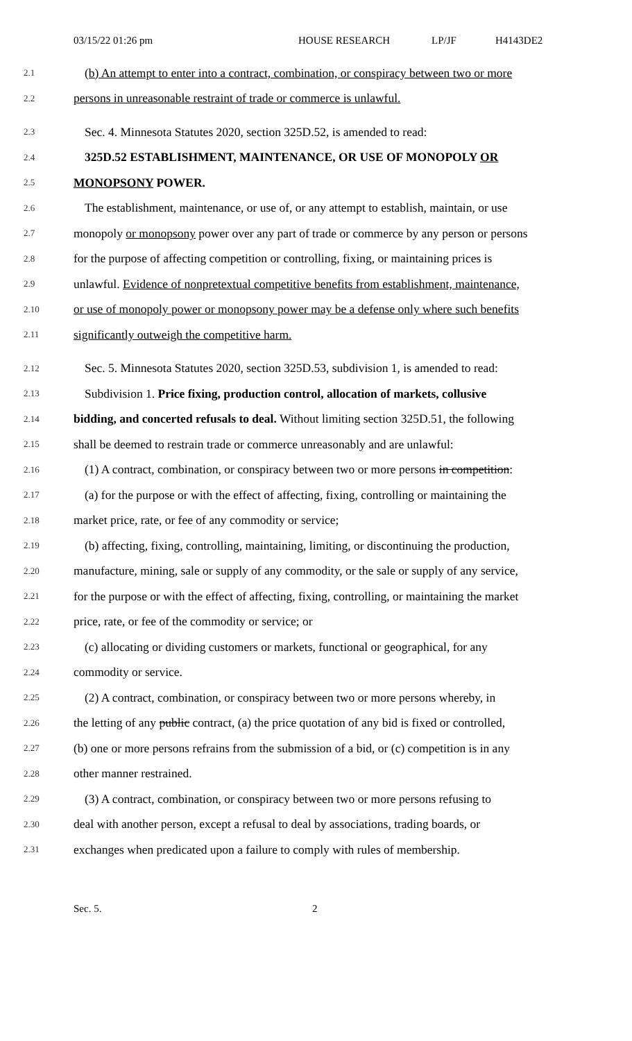03/15/22 01:26 pm HOUSE RESEARCH LP/JF H4143DE2
2.1 (b) An attempt to enter into a contract, combination, or conspiracy between two or more
2.2 persons in unreasonable restraint of trade or commerce is unlawful.
2.3 Sec. 4. Minnesota Statutes 2020, section 325D.52, is amended to read:
2.4 325D.52 ESTABLISHMENT, MAINTENANCE, OR USE OF MONOPOLY OR
2.5 MONOPSONY POWER.
2.6 The establishment, maintenance, or use of, or any attempt to establish, maintain, or use
2.7 monopoly or monopsony power over any part of trade or commerce by any person or persons
2.8 for the purpose of affecting competition or controlling, fixing, or maintaining prices is
2.9 unlawful. Evidence of nonpretextual competitive benefits from establishment, maintenance,
2.10 or use of monopoly power or monopsony power may be a defense only where such benefits
2.11 significantly outweigh the competitive harm.
2.12 Sec. 5. Minnesota Statutes 2020, section 325D.53, subdivision 1, is amended to read:
2.13 Subdivision 1. Price fixing, production control, allocation of markets, collusive
2.14 bidding, and concerted refusals to deal. Without limiting section 325D.51, the following
2.15 shall be deemed to restrain trade or commerce unreasonably and are unlawful:
2.16 (1) A contract, combination, or conspiracy between two or more persons in competition:
2.17 (a) for the purpose or with the effect of affecting, fixing, controlling or maintaining the
2.18 market price, rate, or fee of any commodity or service;
2.19 (b) affecting, fixing, controlling, maintaining, limiting, or discontinuing the production,
2.20 manufacture, mining, sale or supply of any commodity, or the sale or supply of any service,
2.21 for the purpose or with the effect of affecting, fixing, controlling, or maintaining the market
2.22 price, rate, or fee of the commodity or service; or
2.23 (c) allocating or dividing customers or markets, functional or geographical, for any
2.24 commodity or service.
2.25 (2) A contract, combination, or conspiracy between two or more persons whereby, in
2.26 the letting of any public contract, (a) the price quotation of any bid is fixed or controlled,
2.27 (b) one or more persons refrains from the submission of a bid, or (c) competition is in any
2.28 other manner restrained.
2.29 (3) A contract, combination, or conspiracy between two or more persons refusing to
2.30 deal with another person, except a refusal to deal by associations, trading boards, or
2.31 exchanges when predicated upon a failure to comply with rules of membership.
Sec. 5. 2